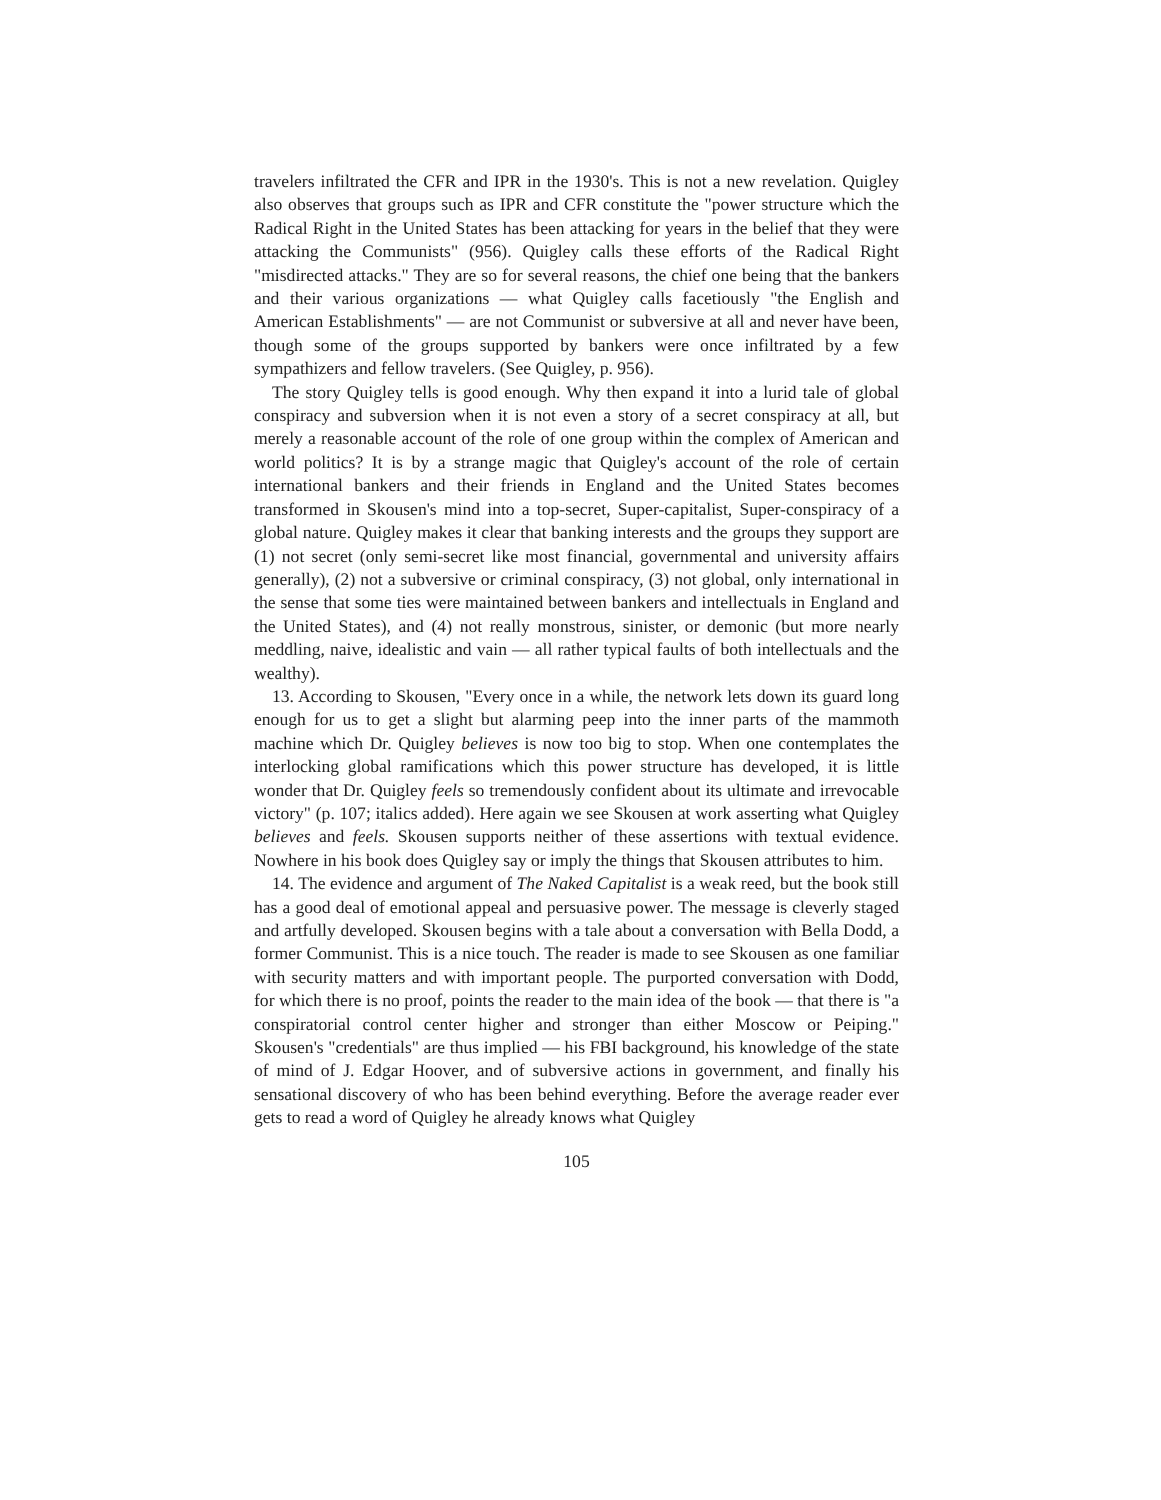travelers infiltrated the CFR and IPR in the 1930's. This is not a new revelation. Quigley also observes that groups such as IPR and CFR constitute the "power structure which the Radical Right in the United States has been attacking for years in the belief that they were attacking the Communists" (956). Quigley calls these efforts of the Radical Right "misdirected attacks." They are so for several reasons, the chief one being that the bankers and their various organizations — what Quigley calls facetiously "the English and American Establishments" — are not Communist or subversive at all and never have been, though some of the groups supported by bankers were once infiltrated by a few sympathizers and fellow travelers. (See Quigley, p. 956).
The story Quigley tells is good enough. Why then expand it into a lurid tale of global conspiracy and subversion when it is not even a story of a secret conspiracy at all, but merely a reasonable account of the role of one group within the complex of American and world politics? It is by a strange magic that Quigley's account of the role of certain international bankers and their friends in England and the United States becomes transformed in Skousen's mind into a top-secret, Super-capitalist, Super-conspiracy of a global nature. Quigley makes it clear that banking interests and the groups they support are (1) not secret (only semi-secret like most financial, governmental and university affairs generally), (2) not a subversive or criminal conspiracy, (3) not global, only international in the sense that some ties were maintained between bankers and intellectuals in England and the United States), and (4) not really monstrous, sinister, or demonic (but more nearly meddling, naive, idealistic and vain — all rather typical faults of both intellectuals and the wealthy).
13. According to Skousen, "Every once in a while, the network lets down its guard long enough for us to get a slight but alarming peep into the inner parts of the mammoth machine which Dr. Quigley believes is now too big to stop. When one contemplates the interlocking global ramifications which this power structure has developed, it is little wonder that Dr. Quigley feels so tremendously confident about its ultimate and irrevocable victory" (p. 107; italics added). Here again we see Skousen at work asserting what Quigley believes and feels. Skousen supports neither of these assertions with textual evidence. Nowhere in his book does Quigley say or imply the things that Skousen attributes to him.
14. The evidence and argument of The Naked Capitalist is a weak reed, but the book still has a good deal of emotional appeal and persuasive power. The message is cleverly staged and artfully developed. Skousen begins with a tale about a conversation with Bella Dodd, a former Communist. This is a nice touch. The reader is made to see Skousen as one familiar with security matters and with important people. The purported conversation with Dodd, for which there is no proof, points the reader to the main idea of the book — that there is "a conspiratorial control center higher and stronger than either Moscow or Peiping." Skousen's "credentials" are thus implied — his FBI background, his knowledge of the state of mind of J. Edgar Hoover, and of subversive actions in government, and finally his sensational discovery of who has been behind everything. Before the average reader ever gets to read a word of Quigley he already knows what Quigley
105